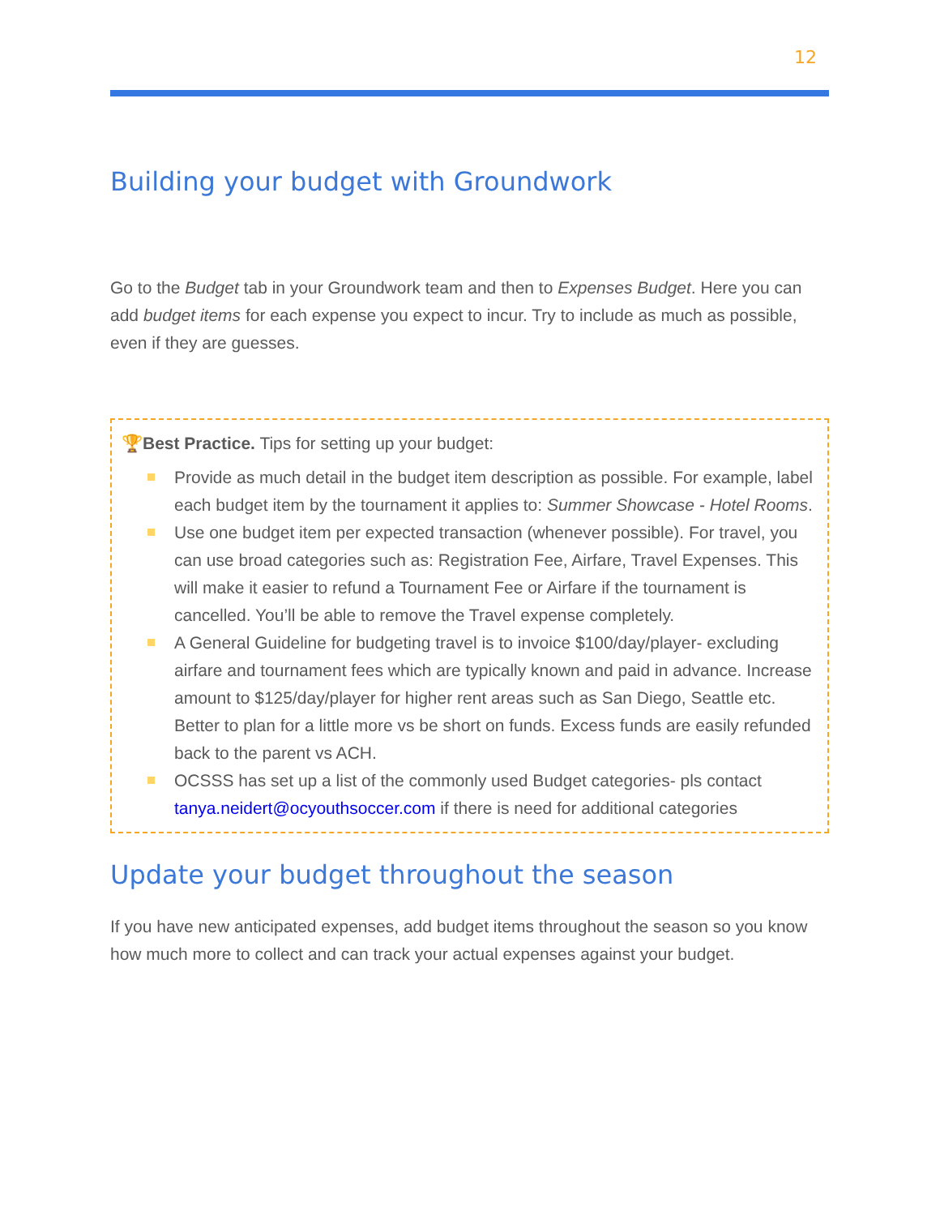12
Building your budget with Groundwork
Go to the Budget tab in your Groundwork team and then to Expenses Budget. Here you can add budget items for each expense you expect to incur. Try to include as much as possible, even if they are guesses.
🏆Best Practice. Tips for setting up your budget:
Provide as much detail in the budget item description as possible. For example, label each budget item by the tournament it applies to: Summer Showcase - Hotel Rooms.
Use one budget item per expected transaction (whenever possible). For travel, you can use broad categories such as: Registration Fee, Airfare, Travel Expenses. This will make it easier to refund a Tournament Fee or Airfare if the tournament is cancelled. You’ll be able to remove the Travel expense completely.
A General Guideline for budgeting travel is to invoice $100/day/player- excluding airfare and tournament fees which are typically known and paid in advance. Increase amount to $125/day/player for higher rent areas such as San Diego, Seattle etc. Better to plan for a little more vs be short on funds. Excess funds are easily refunded back to the parent vs ACH.
OCSSS has set up a list of the commonly used Budget categories- pls contact tanya.neidert@ocyouthsoccer.com if there is need for additional categories
Update your budget throughout the season
If you have new anticipated expenses, add budget items throughout the season so you know how much more to collect and can track your actual expenses against your budget.